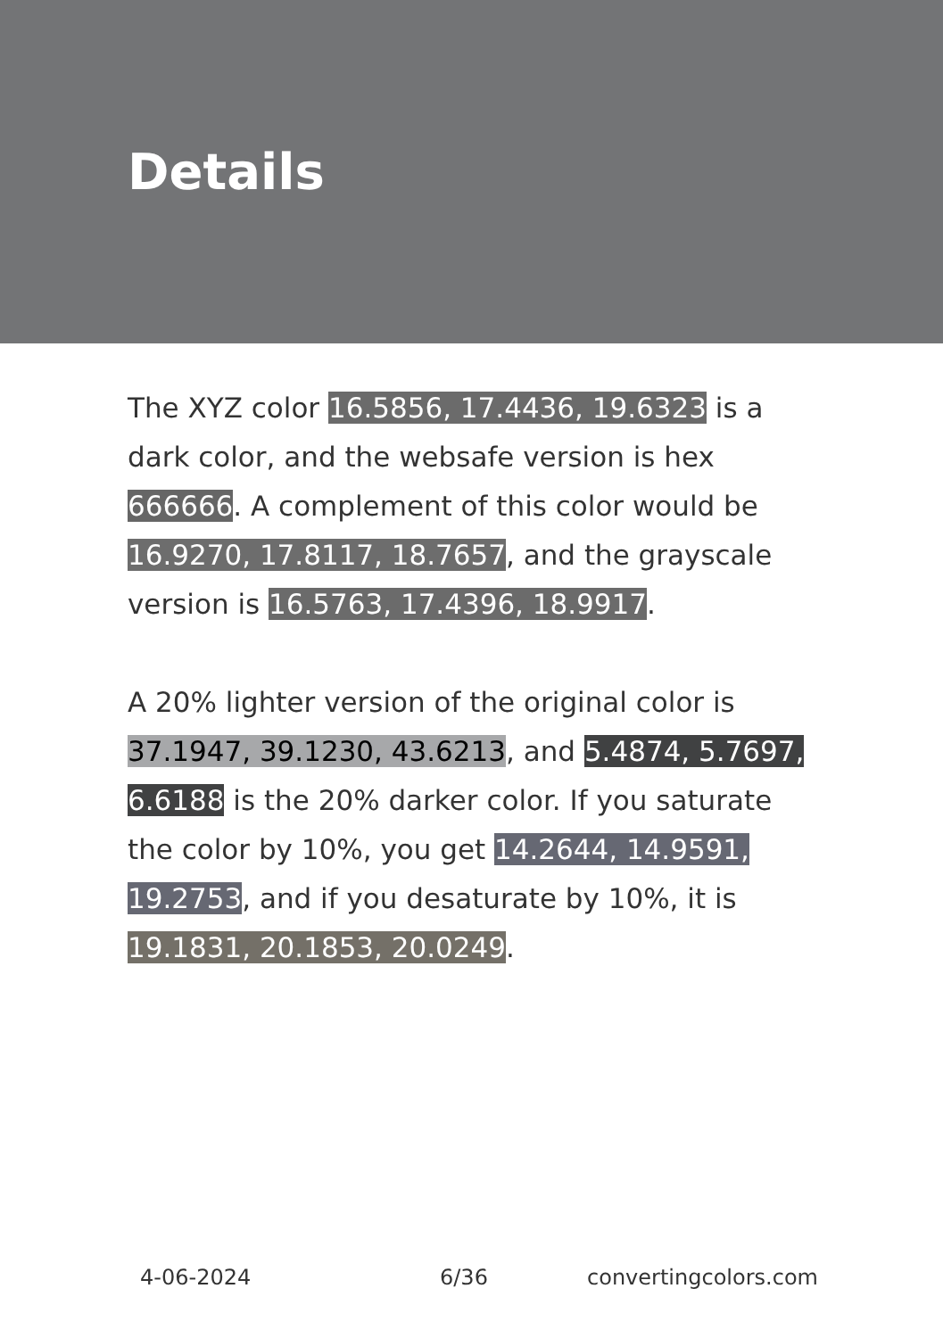Details
The XYZ color 16.5856, 17.4436, 19.6323 is a dark color, and the websafe version is hex 666666. A complement of this color would be 16.9270, 17.8117, 18.7657, and the grayscale version is 16.5763, 17.4396, 18.9917.
A 20% lighter version of the original color is 37.1947, 39.1230, 43.6213, and 5.4874, 5.7697, 6.6188 is the 20% darker color. If you saturate the color by 10%, you get 14.2644, 14.9591, 19.2753, and if you desaturate by 10%, it is 19.1831, 20.1853, 20.0249.
4-06-2024 6/36 convertingcolors.com